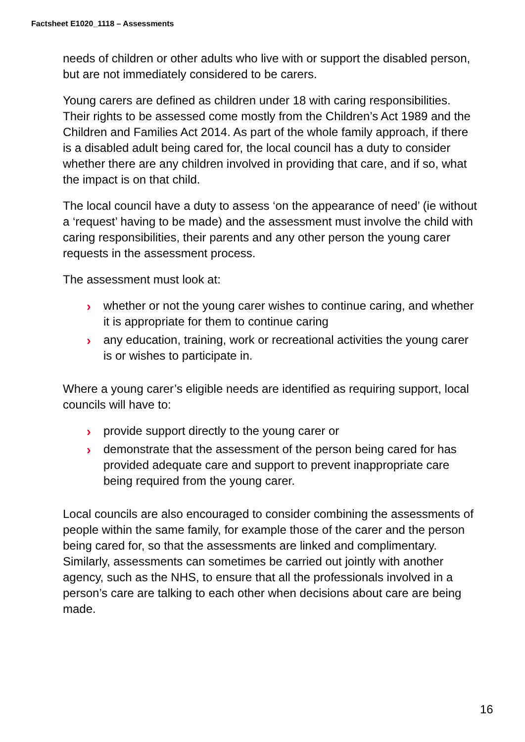Factsheet E1020_1118 – Assessments
needs of children or other adults who live with or support the disabled person, but are not immediately considered to be carers.
Young carers are defined as children under 18 with caring responsibilities. Their rights to be assessed come mostly from the Children’s Act 1989 and the Children and Families Act 2014. As part of the whole family approach, if there is a disabled adult being cared for, the local council has a duty to consider whether there are any children involved in providing that care, and if so, what the impact is on that child.
The local council have a duty to assess ‘on the appearance of need’ (ie without a ‘request’ having to be made) and the assessment must involve the child with caring responsibilities, their parents and any other person the young carer requests in the assessment process.
The assessment must look at:
› whether or not the young carer wishes to continue caring, and whether it is appropriate for them to continue caring
› any education, training, work or recreational activities the young carer is or wishes to participate in.
Where a young carer’s eligible needs are identified as requiring support, local councils will have to:
› provide support directly to the young carer or
› demonstrate that the assessment of the person being cared for has provided adequate care and support to prevent inappropriate care being required from the young carer.
Local councils are also encouraged to consider combining the assessments of people within the same family, for example those of the carer and the person being cared for, so that the assessments are linked and complimentary. Similarly, assessments can sometimes be carried out jointly with another agency, such as the NHS, to ensure that all the professionals involved in a person’s care are talking to each other when decisions about care are being made.
16